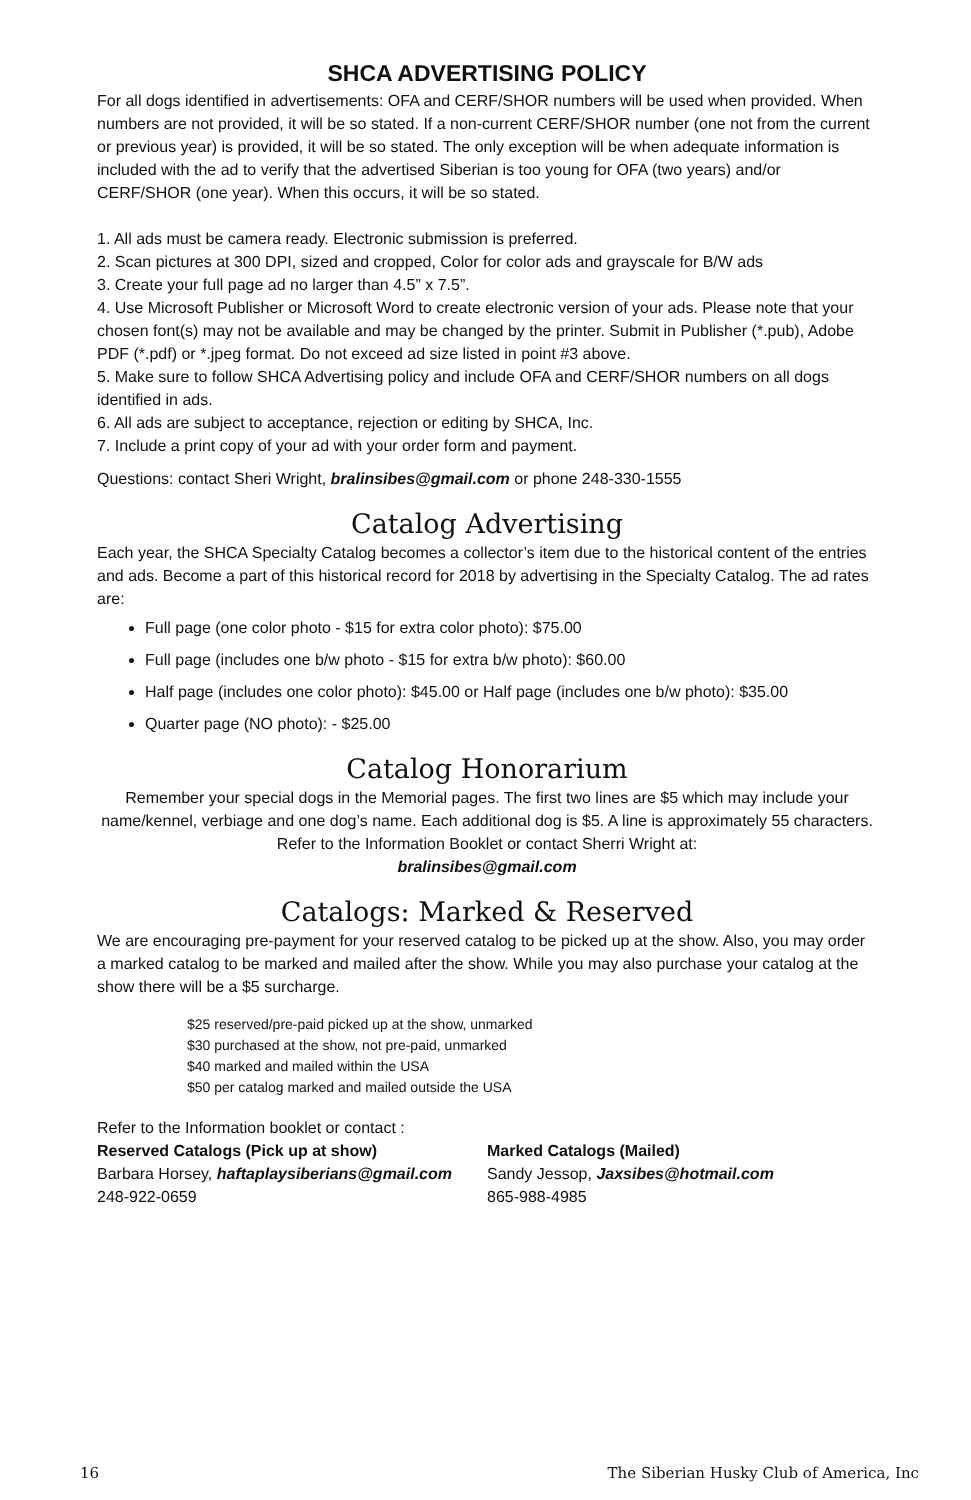SHCA ADVERTISING POLICY
For all dogs identified in advertisements: OFA and CERF/SHOR numbers will be used when provided. When numbers are not provided, it will be so stated. If a non-current CERF/SHOR number (one not from the current or previous year) is provided, it will be so stated. The only exception will be when adequate information is included with the ad to verify that the advertised Siberian is too young for OFA (two years) and/or CERF/SHOR (one year). When this occurs, it will be so stated.
1. All ads must be camera ready. Electronic submission is preferred.
2. Scan pictures at 300 DPI, sized and cropped, Color for color ads and grayscale for B/W ads
3. Create your full page ad no larger than 4.5” x 7.5”.
4. Use Microsoft Publisher or Microsoft Word to create electronic version of your ads. Please note that your chosen font(s) may not be available and may be changed by the printer. Submit in Publisher (*.pub), Adobe PDF (*.pdf) or *.jpeg format. Do not exceed ad size listed in point #3 above.
5. Make sure to follow SHCA Advertising policy and include OFA and CERF/SHOR numbers on all dogs identified in ads.
6. All ads are subject to acceptance, rejection or editing by SHCA, Inc.
7. Include a print copy of your ad with your order form and payment.
Questions: contact Sheri Wright, bralinsibes@gmail.com or phone 248-330-1555
Catalog Advertising
Each year, the SHCA Specialty Catalog becomes a collector’s item due to the historical content of the entries and ads. Become a part of this historical record for 2018 by advertising in the Specialty Catalog. The ad rates are:
Full page (one color photo - $15 for extra color photo): $75.00
Full page (includes one b/w photo - $15 for extra b/w photo): $60.00
Half page (includes one color photo): $45.00 or Half page (includes one b/w photo): $35.00
Quarter page (NO photo): - $25.00
Catalog Honorarium
Remember your special dogs in the Memorial pages. The first two lines are $5 which may include your name/kennel, verbiage and one dog’s name. Each additional dog is $5. A line is approximately 55 characters. Refer to the Information Booklet or contact Sherri Wright at:
bralinsibes@gmail.com
Catalogs: Marked & Reserved
We are encouraging pre-payment for your reserved catalog to be picked up at the show. Also, you may order a marked catalog to be marked and mailed after the show. While you may also purchase your catalog at the show there will be a $5 surcharge.
$25 reserved/pre-paid picked up at the show, unmarked
$30 purchased at the show, not pre-paid, unmarked
$40 marked and mailed within the USA
$50 per catalog marked and mailed outside the USA
Refer to the Information booklet or contact :
Reserved Catalogs (Pick up at show)
Barbara Horsey, haftaplaysiberians@gmail.com
248-922-0659
Marked Catalogs (Mailed)
Sandy Jessop, Jaxsibes@hotmail.com
865-988-4985
16 The Siberian Husky Club of America, Inc